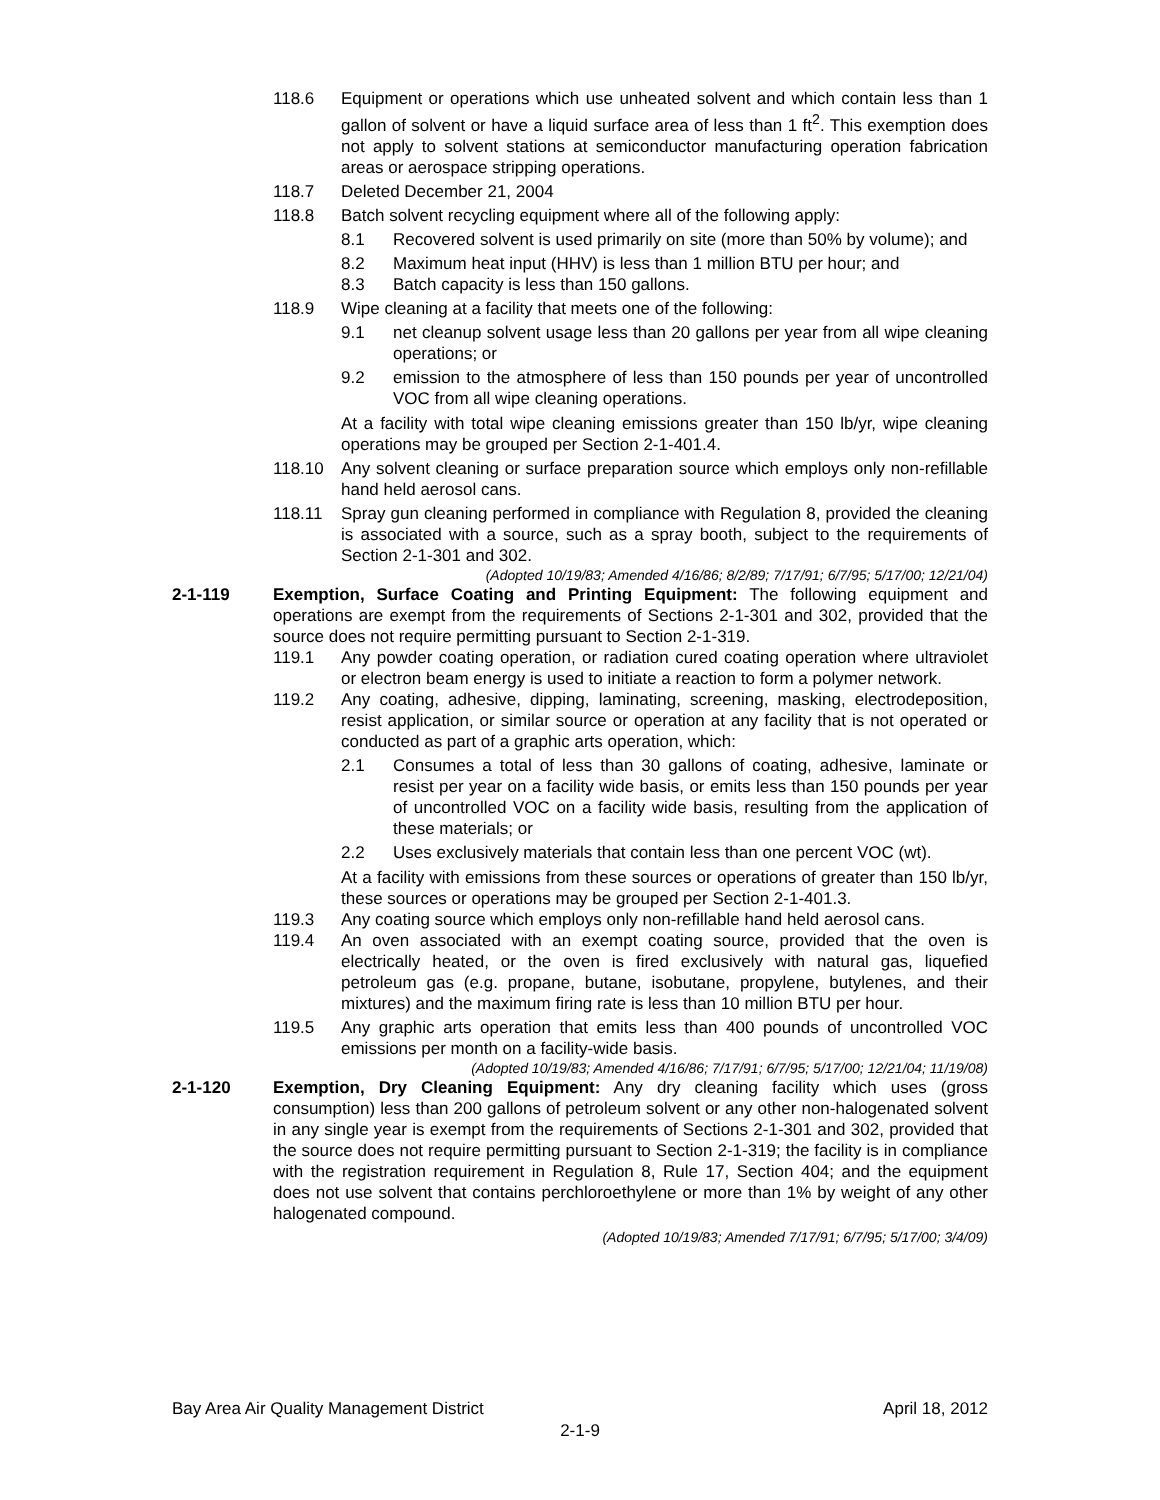118.6 Equipment or operations which use unheated solvent and which contain less than 1 gallon of solvent or have a liquid surface area of less than 1 ft<sup>2</sup>. This exemption does not apply to solvent stations at semiconductor manufacturing operation fabrication areas or aerospace stripping operations.
118.7 Deleted December 21, 2004
118.8 Batch solvent recycling equipment where all of the following apply:
8.1 Recovered solvent is used primarily on site (more than 50% by volume); and
8.2 Maximum heat input (HHV) is less than 1 million BTU per hour; and
8.3 Batch capacity is less than 150 gallons.
118.9 Wipe cleaning at a facility that meets one of the following:
9.1 net cleanup solvent usage less than 20 gallons per year from all wipe cleaning operations; or
9.2 emission to the atmosphere of less than 150 pounds per year of uncontrolled VOC from all wipe cleaning operations.
At a facility with total wipe cleaning emissions greater than 150 lb/yr, wipe cleaning operations may be grouped per Section 2-1-401.4.
118.10 Any solvent cleaning or surface preparation source which employs only non-refillable hand held aerosol cans.
118.11 Spray gun cleaning performed in compliance with Regulation 8, provided the cleaning is associated with a source, such as a spray booth, subject to the requirements of Section 2-1-301 and 302.
(Adopted 10/19/83; Amended 4/16/86; 8/2/89; 7/17/91; 6/7/95; 5/17/00; 12/21/04)
2-1-119 Exemption, Surface Coating and Printing Equipment: The following equipment and operations are exempt from the requirements of Sections 2-1-301 and 302, provided that the source does not require permitting pursuant to Section 2-1-319.
119.1 Any powder coating operation, or radiation cured coating operation where ultraviolet or electron beam energy is used to initiate a reaction to form a polymer network.
119.2 Any coating, adhesive, dipping, laminating, screening, masking, electrodeposition, resist application, or similar source or operation at any facility that is not operated or conducted as part of a graphic arts operation, which:
2.1 Consumes a total of less than 30 gallons of coating, adhesive, laminate or resist per year on a facility wide basis, or emits less than 150 pounds per year of uncontrolled VOC on a facility wide basis, resulting from the application of these materials; or
2.2 Uses exclusively materials that contain less than one percent VOC (wt).
At a facility with emissions from these sources or operations of greater than 150 lb/yr, these sources or operations may be grouped per Section 2-1-401.3.
119.3 Any coating source which employs only non-refillable hand held aerosol cans.
119.4 An oven associated with an exempt coating source, provided that the oven is electrically heated, or the oven is fired exclusively with natural gas, liquefied petroleum gas (e.g. propane, butane, isobutane, propylene, butylenes, and their mixtures) and the maximum firing rate is less than 10 million BTU per hour.
119.5 Any graphic arts operation that emits less than 400 pounds of uncontrolled VOC emissions per month on a facility-wide basis.
(Adopted 10/19/83; Amended 4/16/86; 7/17/91; 6/7/95; 5/17/00; 12/21/04; 11/19/08)
2-1-120 Exemption, Dry Cleaning Equipment: Any dry cleaning facility which uses (gross consumption) less than 200 gallons of petroleum solvent or any other non-halogenated solvent in any single year is exempt from the requirements of Sections 2-1-301 and 302, provided that the source does not require permitting pursuant to Section 2-1-319; the facility is in compliance with the registration requirement in Regulation 8, Rule 17, Section 404; and the equipment does not use solvent that contains perchloroethylene or more than 1% by weight of any other halogenated compound.
(Adopted 10/19/83; Amended 7/17/91; 6/7/95; 5/17/00; 3/4/09)
Bay Area Air Quality Management District April 18, 2012
2-1-9